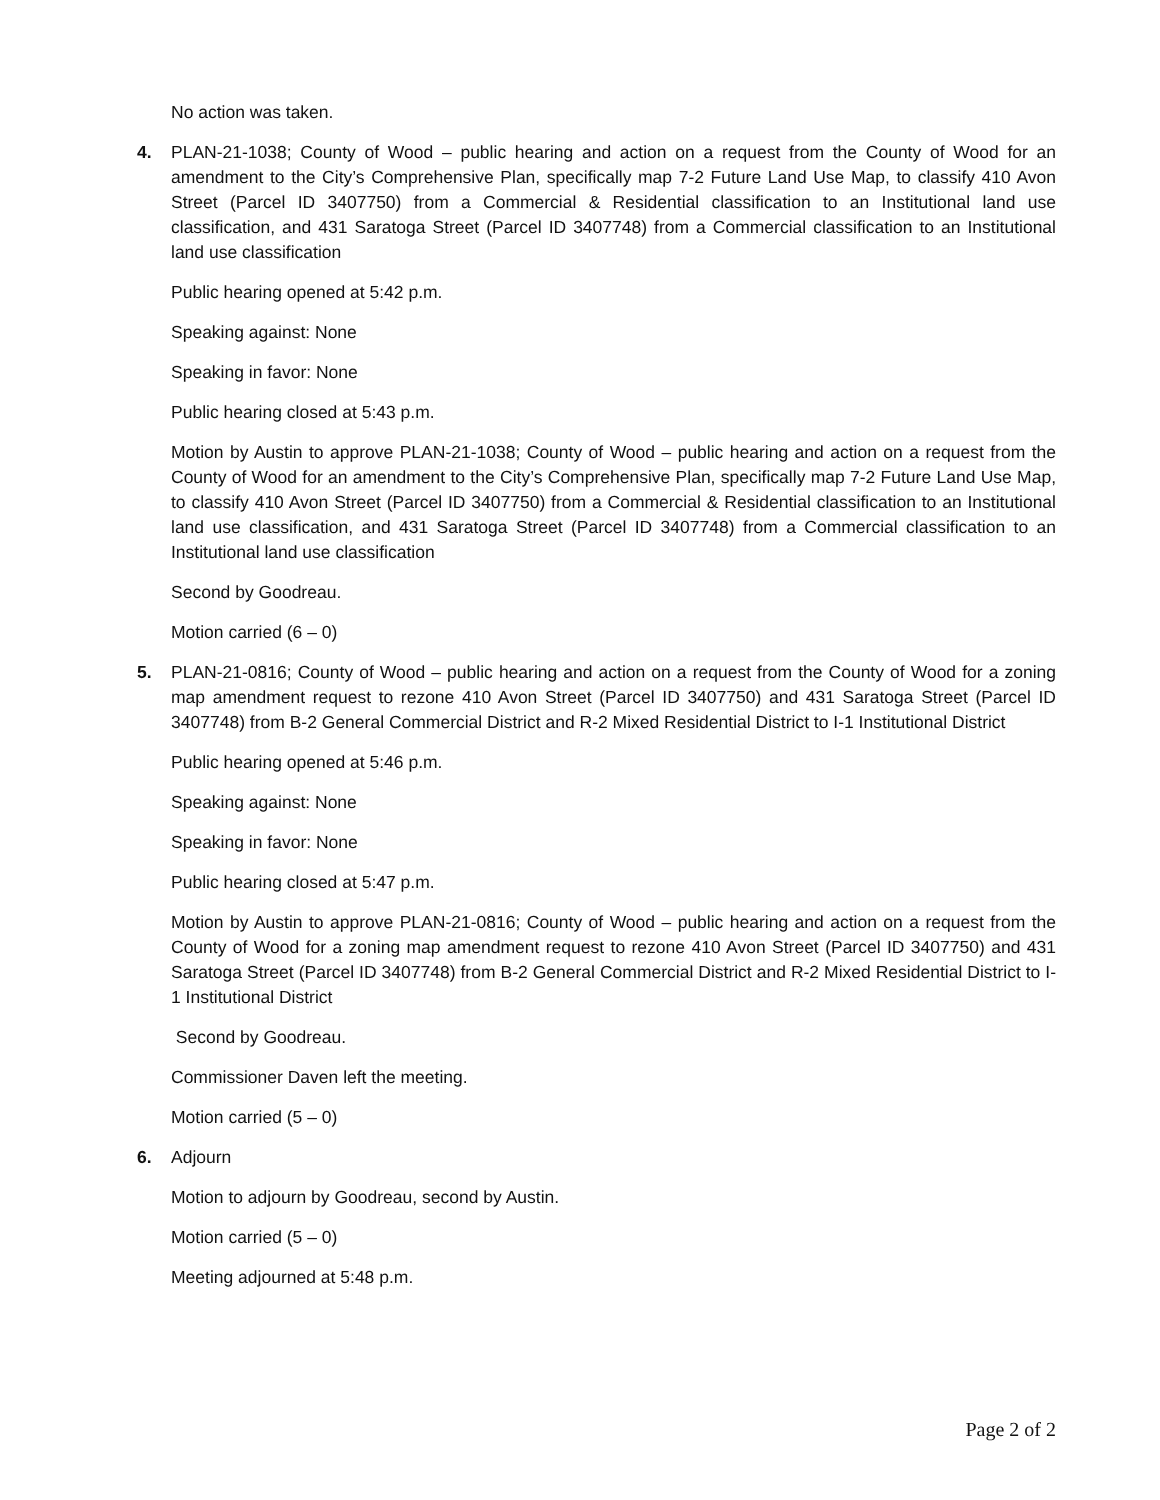No action was taken.
4. PLAN-21-1038; County of Wood – public hearing and action on a request from the County of Wood for an amendment to the City’s Comprehensive Plan, specifically map 7-2 Future Land Use Map, to classify 410 Avon Street (Parcel ID 3407750) from a Commercial & Residential classification to an Institutional land use classification, and 431 Saratoga Street (Parcel ID 3407748) from a Commercial classification to an Institutional land use classification
Public hearing opened at 5:42 p.m.
Speaking against: None
Speaking in favor: None
Public hearing closed at 5:43 p.m.
Motion by Austin to approve PLAN-21-1038; County of Wood – public hearing and action on a request from the County of Wood for an amendment to the City’s Comprehensive Plan, specifically map 7-2 Future Land Use Map, to classify 410 Avon Street (Parcel ID 3407750) from a Commercial & Residential classification to an Institutional land use classification, and 431 Saratoga Street (Parcel ID 3407748) from a Commercial classification to an Institutional land use classification
Second by Goodreau.
Motion carried (6 – 0)
5. PLAN-21-0816; County of Wood – public hearing and action on a request from the County of Wood for a zoning map amendment request to rezone 410 Avon Street (Parcel ID 3407750) and 431 Saratoga Street (Parcel ID 3407748) from B-2 General Commercial District and R-2 Mixed Residential District to I-1 Institutional District
Public hearing opened at 5:46 p.m.
Speaking against: None
Speaking in favor: None
Public hearing closed at 5:47 p.m.
Motion by Austin to approve PLAN-21-0816; County of Wood – public hearing and action on a request from the County of Wood for a zoning map amendment request to rezone 410 Avon Street (Parcel ID 3407750) and 431 Saratoga Street (Parcel ID 3407748) from B-2 General Commercial District and R-2 Mixed Residential District to I-1 Institutional District
Second by Goodreau.
Commissioner Daven left the meeting.
Motion carried (5 – 0)
6. Adjourn
Motion to adjourn by Goodreau, second by Austin.
Motion carried (5 – 0)
Meeting adjourned at 5:48 p.m.
Page 2 of 2